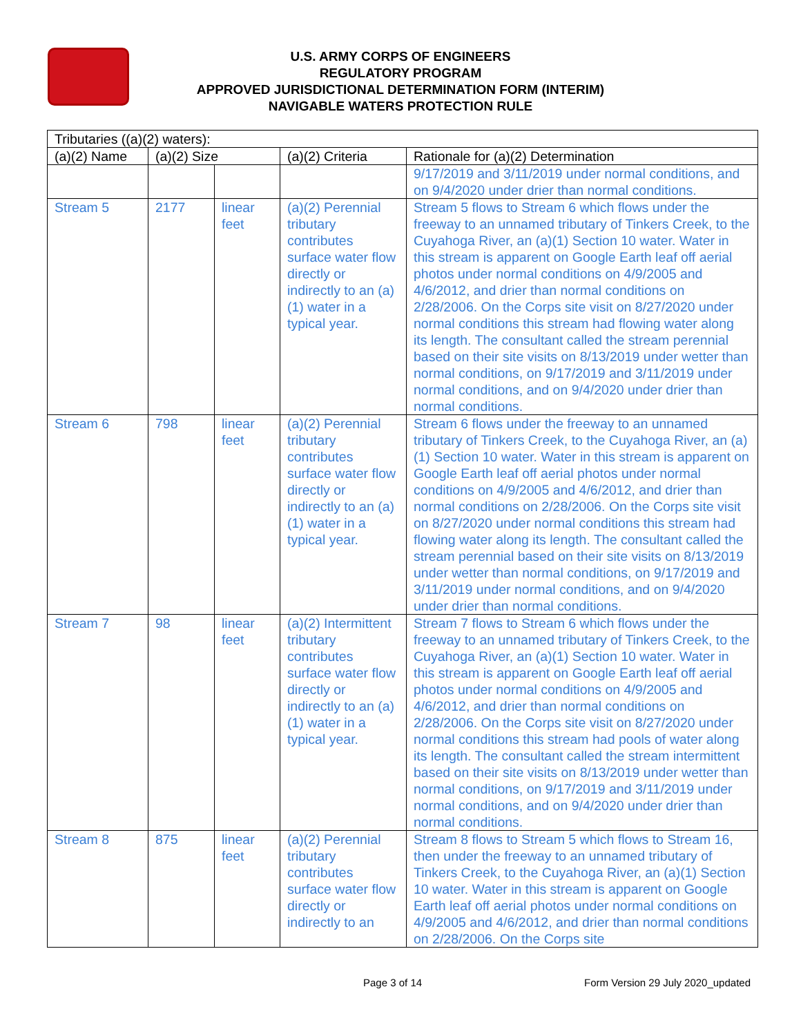U.S. ARMY CORPS OF ENGINEERS
REGULATORY PROGRAM
APPROVED JURISDICTIONAL DETERMINATION FORM (INTERIM)
NAVIGABLE WATERS PROTECTION RULE
| Tributaries ((a)(2) waters): | | | | |
| --- | --- | --- | --- | --- |
| (a)(2) Name | (a)(2) Size | | (a)(2) Criteria | Rationale for (a)(2) Determination |
| | | | | 9/17/2019 and 3/11/2019 under normal conditions, and on 9/4/2020 under drier than normal conditions. |
| Stream 5 | 2177 | linear feet | (a)(2) Perennial tributary contributes surface water flow directly or indirectly to an (a)(1) water in a typical year. | Stream 5 flows to Stream 6 which flows under the freeway to an unnamed tributary of Tinkers Creek, to the Cuyahoga River, an (a)(1) Section 10 water. Water in this stream is apparent on Google Earth leaf off aerial photos under normal conditions on 4/9/2005 and 4/6/2012, and drier than normal conditions on 2/28/2006. On the Corps site visit on 8/27/2020 under normal conditions this stream had flowing water along its length. The consultant called the stream perennial based on their site visits on 8/13/2019 under wetter than normal conditions, on 9/17/2019 and 3/11/2019 under normal conditions, and on 9/4/2020 under drier than normal conditions. |
| Stream 6 | 798 | linear feet | (a)(2) Perennial tributary contributes surface water flow directly or indirectly to an (a)(1) water in a typical year. | Stream 6 flows under the freeway to an unnamed tributary of Tinkers Creek, to the Cuyahoga River, an (a)(1) Section 10 water. Water in this stream is apparent on Google Earth leaf off aerial photos under normal conditions on 4/9/2005 and 4/6/2012, and drier than normal conditions on 2/28/2006. On the Corps site visit on 8/27/2020 under normal conditions this stream had flowing water along its length. The consultant called the stream perennial based on their site visits on 8/13/2019 under wetter than normal conditions, on 9/17/2019 and 3/11/2019 under normal conditions, and on 9/4/2020 under drier than normal conditions. |
| Stream 7 | 98 | linear feet | (a)(2) Intermittent tributary contributes surface water flow directly or indirectly to an (a)(1) water in a typical year. | Stream 7 flows to Stream 6 which flows under the freeway to an unnamed tributary of Tinkers Creek, to the Cuyahoga River, an (a)(1) Section 10 water. Water in this stream is apparent on Google Earth leaf off aerial photos under normal conditions on 4/9/2005 and 4/6/2012, and drier than normal conditions on 2/28/2006. On the Corps site visit on 8/27/2020 under normal conditions this stream had pools of water along its length. The consultant called the stream intermittent based on their site visits on 8/13/2019 under wetter than normal conditions, on 9/17/2019 and 3/11/2019 under normal conditions, and on 9/4/2020 under drier than normal conditions. |
| Stream 8 | 875 | linear feet | (a)(2) Perennial tributary contributes surface water flow directly or indirectly to an | Stream 8 flows to Stream 5 which flows to Stream 16, then under the freeway to an unnamed tributary of Tinkers Creek, to the Cuyahoga River, an (a)(1) Section 10 water. Water in this stream is apparent on Google Earth leaf off aerial photos under normal conditions on 4/9/2005 and 4/6/2012, and drier than normal conditions on 2/28/2006. On the Corps site |
Page 3 of 14
Form Version 29 July 2020_updated